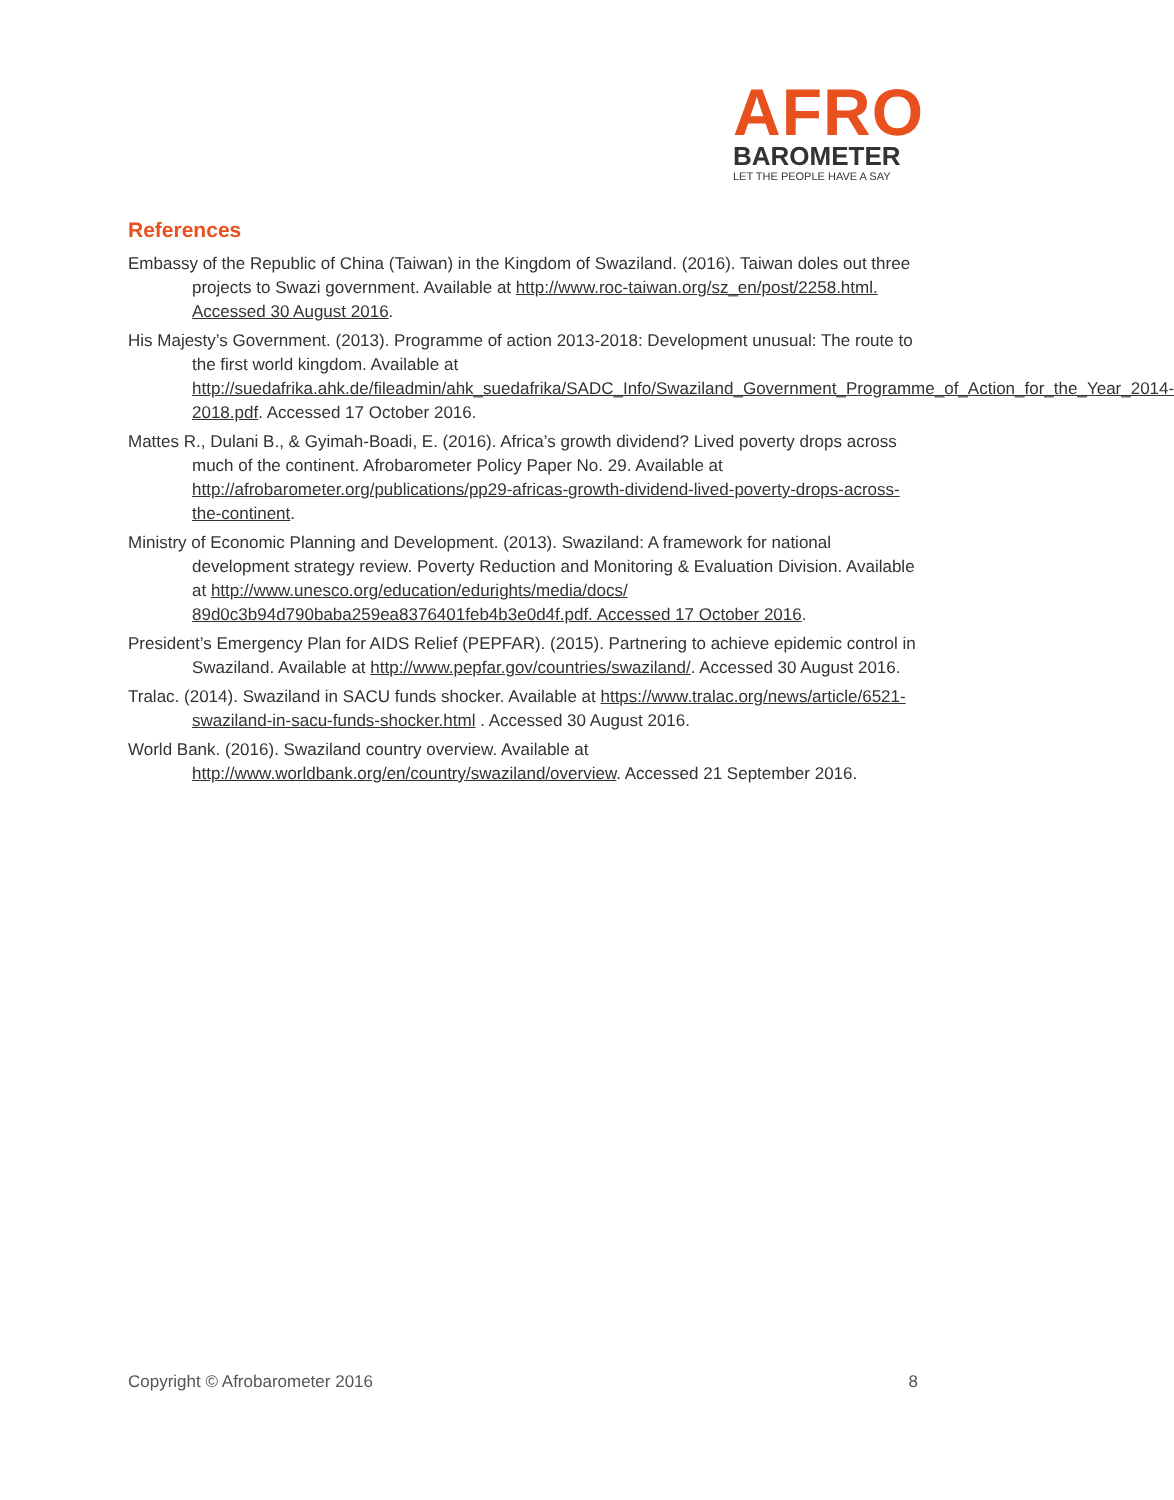AFRO
BAROMETER
LET THE PEOPLE HAVE A SAY
References
Embassy of the Republic of China (Taiwan) in the Kingdom of Swaziland. (2016). Taiwan doles out three projects to Swazi government. Available at http://www.roc-taiwan.org/sz_en/post/2258.html. Accessed 30 August 2016.
His Majesty’s Government. (2013). Programme of action 2013-2018: Development unusual: The route to the first world kingdom. Available at http://suedafrika.ahk.de/fileadmin/ahk_suedafrika/SADC_Info/Swaziland_Government_Programme_of_Action_for_the_Year_2014-2018.pdf. Accessed 17 October 2016.
Mattes R., Dulani B., & Gyimah-Boadi, E. (2016). Africa’s growth dividend? Lived poverty drops across much of the continent. Afrobarometer Policy Paper No. 29. Available at http://afrobarometer.org/publications/pp29-africas-growth-dividend-lived-poverty-drops-across-the-continent.
Ministry of Economic Planning and Development. (2013). Swaziland: A framework for national development strategy review. Poverty Reduction and Monitoring & Evaluation Division. Available at http://www.unesco.org/education/edurights/media/docs/ 89d0c3b94d790baba259ea8376401feb4b3e0d4f.pdf. Accessed 17 October 2016.
President’s Emergency Plan for AIDS Relief (PEPFAR). (2015). Partnering to achieve epidemic control in Swaziland. Available at http://www.pepfar.gov/countries/swaziland/. Accessed 30 August 2016.
Tralac. (2014). Swaziland in SACU funds shocker. Available at https://www.tralac.org/news/article/6521-swaziland-in-sacu-funds-shocker.html . Accessed 30 August 2016.
World Bank. (2016). Swaziland country overview. Available at http://www.worldbank.org/en/country/swaziland/overview. Accessed 21 September 2016.
Copyright © Afrobarometer 2016 8